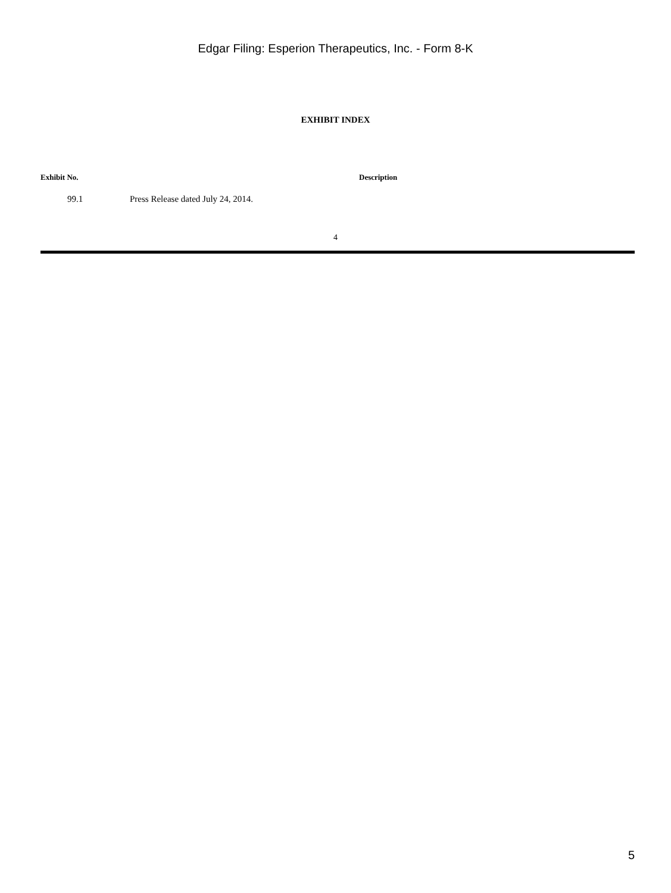Edgar Filing: Esperion Therapeutics, Inc. - Form 8-K
EXHIBIT INDEX
| Exhibit No. | Description |
| --- | --- |
| 99.1 | Press Release dated July 24, 2014. |
4
5